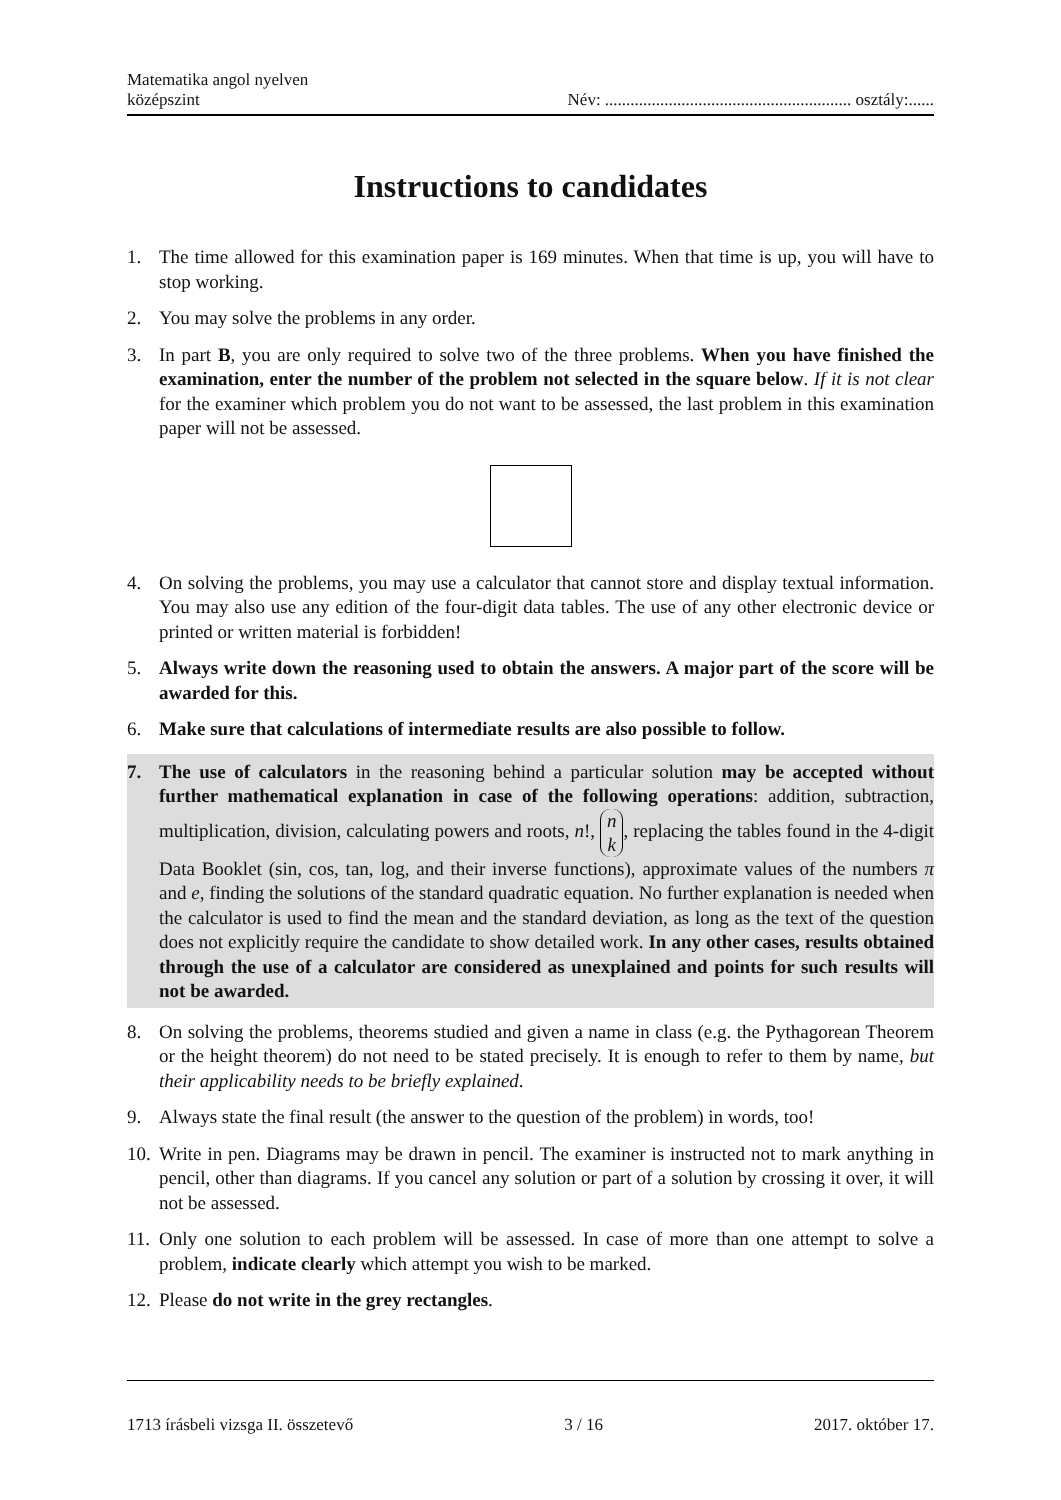Matematika angol nyelven
középszint
Név: .......................................................... osztály:......
Instructions to candidates
1. The time allowed for this examination paper is 169 minutes. When that time is up, you will have to stop working.
2. You may solve the problems in any order.
3. In part B, you are only required to solve two of the three problems. When you have finished the examination, enter the number of the problem not selected in the square below. If it is not clear for the examiner which problem you do not want to be assessed, the last problem in this examination paper will not be assessed.
4. On solving the problems, you may use a calculator that cannot store and display textual information. You may also use any edition of the four-digit data tables. The use of any other electronic device or printed or written material is forbidden!
5. Always write down the reasoning used to obtain the answers. A major part of the score will be awarded for this.
6. Make sure that calculations of intermediate results are also possible to follow.
7. The use of calculators in the reasoning behind a particular solution may be accepted without further mathematical explanation in case of the following operations: addition, subtraction, multiplication, division, calculating powers and roots, n!, n k, replacing the tables found in the 4-digit Data Booklet (sin, cos, tan, log, and their inverse functions), approximate values of the numbers π and e, finding the solutions of the standard quadratic equation. No further explanation is needed when the calculator is used to find the mean and the standard deviation, as long as the text of the question does not explicitly require the candidate to show detailed work. In any other cases, results obtained through the use of a calculator are considered as unexplained and points for such results will not be awarded.
8. On solving the problems, theorems studied and given a name in class (e.g. the Pythagorean Theorem or the height theorem) do not need to be stated precisely. It is enough to refer to them by name, but their applicability needs to be briefly explained.
9. Always state the final result (the answer to the question of the problem) in words, too!
10. Write in pen. Diagrams may be drawn in pencil. The examiner is instructed not to mark anything in pencil, other than diagrams. If you cancel any solution or part of a solution by crossing it over, it will not be assessed.
11. Only one solution to each problem will be assessed. In case of more than one attempt to solve a problem, indicate clearly which attempt you wish to be marked.
12. Please do not write in the grey rectangles.
1713 írásbeli vizsga II. összetevő 3 / 16 2017. október 17.